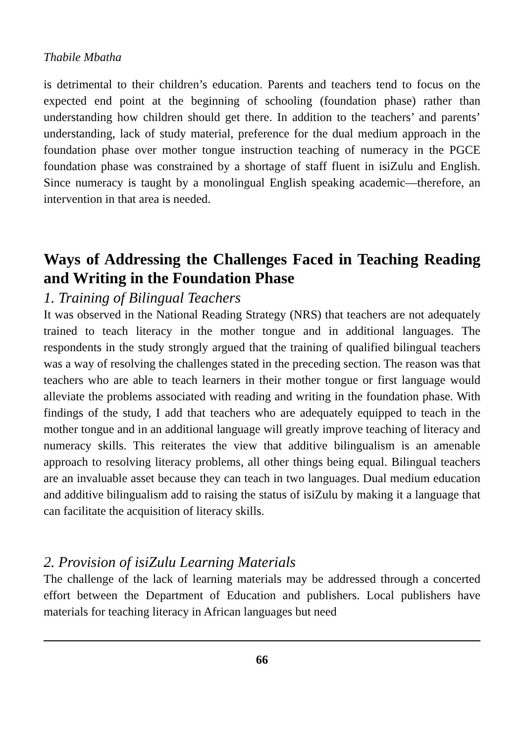Thabile Mbatha
is detrimental to their children’s education. Parents and teachers tend to focus on the expected end point at the beginning of schooling (foundation phase) rather than understanding how children should get there. In addition to the teachers’ and parents’ understanding, lack of study material, preference for the dual medium approach in the foundation phase over mother tongue instruction teaching of numeracy in the PGCE foundation phase was constrained by a shortage of staff fluent in isiZulu and English. Since numeracy is taught by a monolingual English speaking academic—therefore, an intervention in that area is needed.
Ways of Addressing the Challenges Faced in Teaching Reading and Writing in the Foundation Phase
1. Training of Bilingual Teachers
It was observed in the National Reading Strategy (NRS) that teachers are not adequately trained to teach literacy in the mother tongue and in additional languages. The respondents in the study strongly argued that the training of qualified bilingual teachers was a way of resolving the challenges stated in the preceding section. The reason was that teachers who are able to teach learners in their mother tongue or first language would alleviate the problems associated with reading and writing in the foundation phase. With findings of the study, I add that teachers who are adequately equipped to teach in the mother tongue and in an additional language will greatly improve teaching of literacy and numeracy skills. This reiterates the view that additive bilingualism is an amenable approach to resolving literacy problems, all other things being equal. Bilingual teachers are an invaluable asset because they can teach in two languages. Dual medium education and additive bilingualism add to raising the status of isiZulu by making it a language that can facilitate the acquisition of literacy skills.
2. Provision of isiZulu Learning Materials
The challenge of the lack of learning materials may be addressed through a concerted effort between the Department of Education and publishers. Local publishers have materials for teaching literacy in African languages but need
66